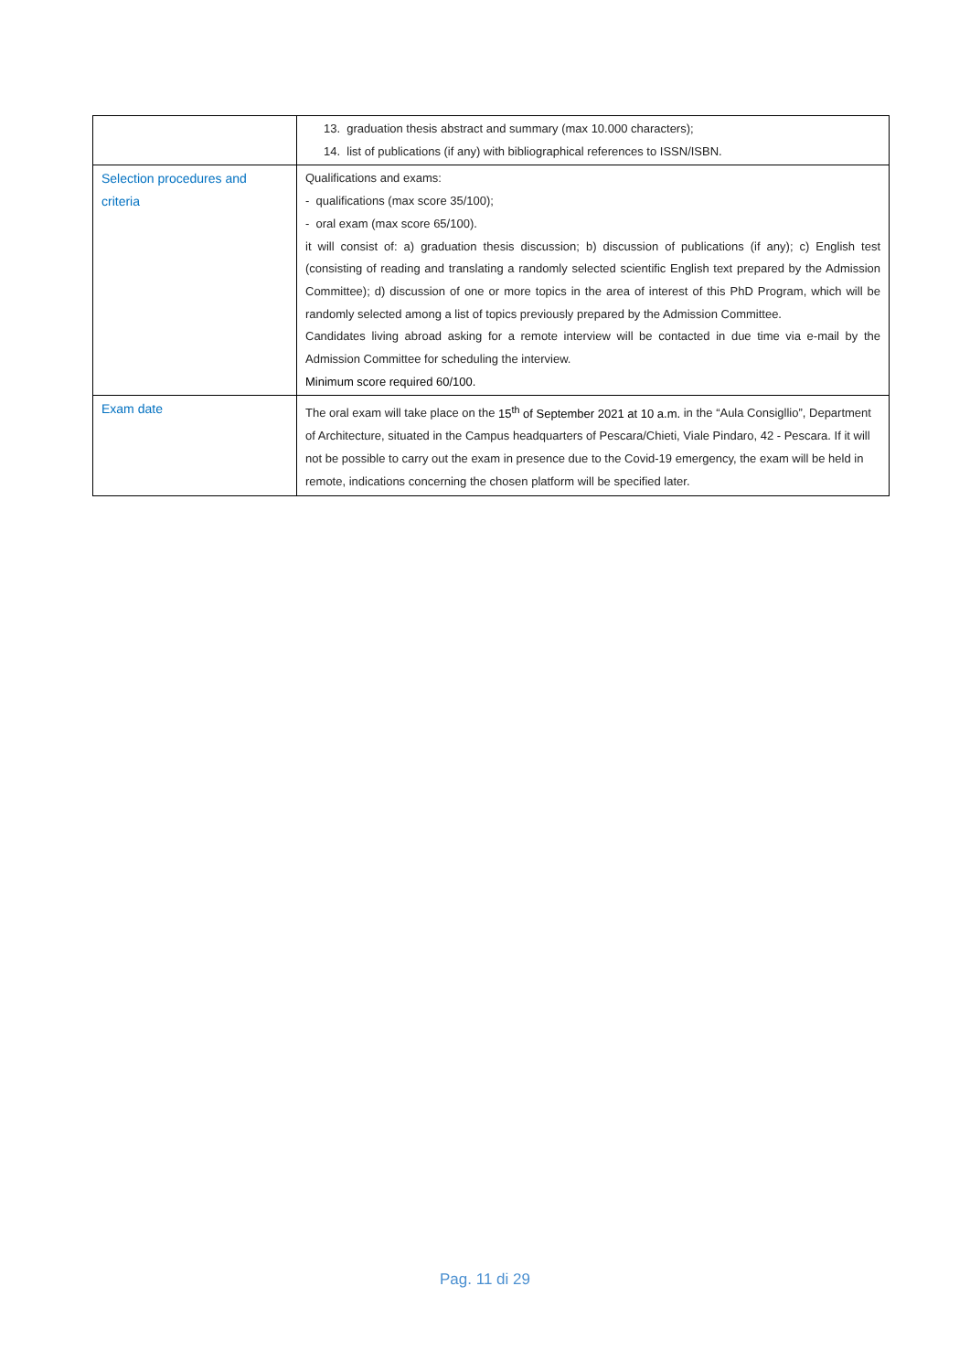| | 13. graduation thesis abstract and summary (max 10.000 characters); 14. list of publications (if any) with bibliographical references to ISSN/ISBN. |
| Selection procedures and criteria | Qualifications and exams: - qualifications (max score 35/100); - oral exam (max score 65/100). it will consist of: a) graduation thesis discussion; b) discussion of publications (if any); c) English test (consisting of reading and translating a randomly selected scientific English text prepared by the Admission Committee); d) discussion of one or more topics in the area of interest of this PhD Program, which will be randomly selected among a list of topics previously prepared by the Admission Committee. Candidates living abroad asking for a remote interview will be contacted in due time via e-mail by the Admission Committee for scheduling the interview. Minimum score required 60/100. |
| Exam date | The oral exam will take place on the 15<sup>th</sup> of September 2021 at 10 a.m. in the “Aula Consigllio”, Department of Architecture, situated in the Campus headquarters of Pescara/Chieti, Viale Pindaro, 42 - Pescara. If it will not be possible to carry out the exam in presence due to the Covid-19 emergency, the exam will be held in remote, indications concerning the chosen platform will be specified later. |
Pag. 11 di 29